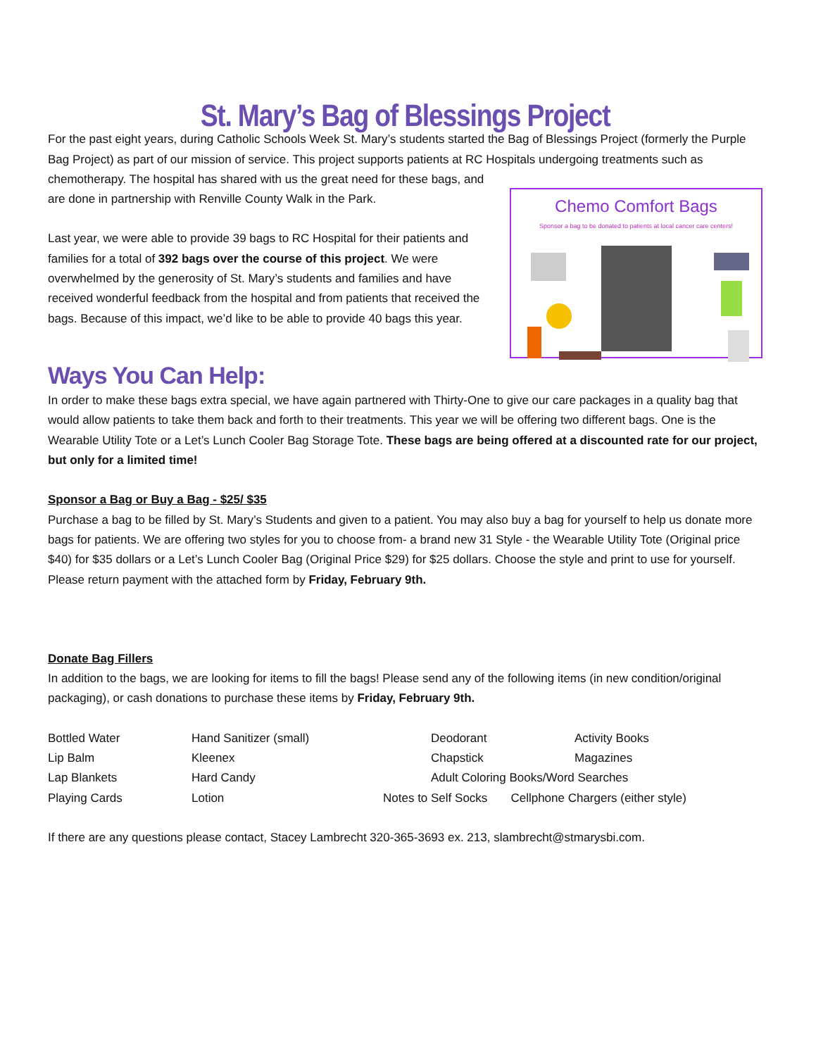St. Mary’s Bag of Blessings Project
For the past eight years, during Catholic Schools Week St. Mary’s students started the Bag of Blessings Project (formerly the Purple Bag Project) as part of our mission of service. This project supports patients at RC Hospitals undergoing treatments such as chemotherapy. The hospital has shared with us the
Chemo Comfort Bags
Sponsor a bag to be donated to patients at local cancer care centers!
great need for these bags, and are done in partnership with Renville County Walk in the Park.
Last year, we were able to provide 39 bags to RC Hospital for their patients and families for a total of 392 bags over the course of this project. We were overwhelmed by the generosity of St. Mary’s students and families and have received wonderful feedback from the hospital and from patients that received the bags. Because of this impact, we’d like to be able to provide 40 bags this year.
Ways You Can Help:
In order to make these bags extra special, we have again partnered with Thirty-One to give our care packages in a quality bag that would allow patients to take them back and forth to their treatments. This year we will be offering two different bags. One is the Wearable Utility Tote or a Let’s Lunch Cooler Bag Storage Tote. These bags are being offered at a discounted rate for our project, but only for a limited time!
Sponsor a Bag or Buy a Bag - $25/ $35
Purchase a bag to be filled by St. Mary’s Students and given to a patient. You may also buy a bag for yourself to help us donate more bags for patients. We are offering two styles for you to choose from- a brand new 31 Style - the Wearable Utility Tote (Original price $40) for $35 dollars or a Let’s Lunch Cooler Bag (Original Price $29) for $25 dollars. Choose the style and print to use for yourself. Please return payment with the attached form by Friday, February 9th.
Donate Bag Fillers
In addition to the bags, we are looking for items to fill the bags! Please send any of the following items (in new condition/original packaging), or cash donations to purchase these items by Friday, February 9th.
Bottled Water Hand Sanitizer (small) Deodorant Activity Books Lip Balm Kleenex Chapstick Magazines Lap Blankets Hard Candy Adult Coloring Books/Word Searches Playing Cards Lotion Notes to Self Socks Cellphone Chargers (either style)
If there are any questions please contact, Stacey Lambrecht 320-365-3693 ex. 213, slambrecht@stmarysbi.com.